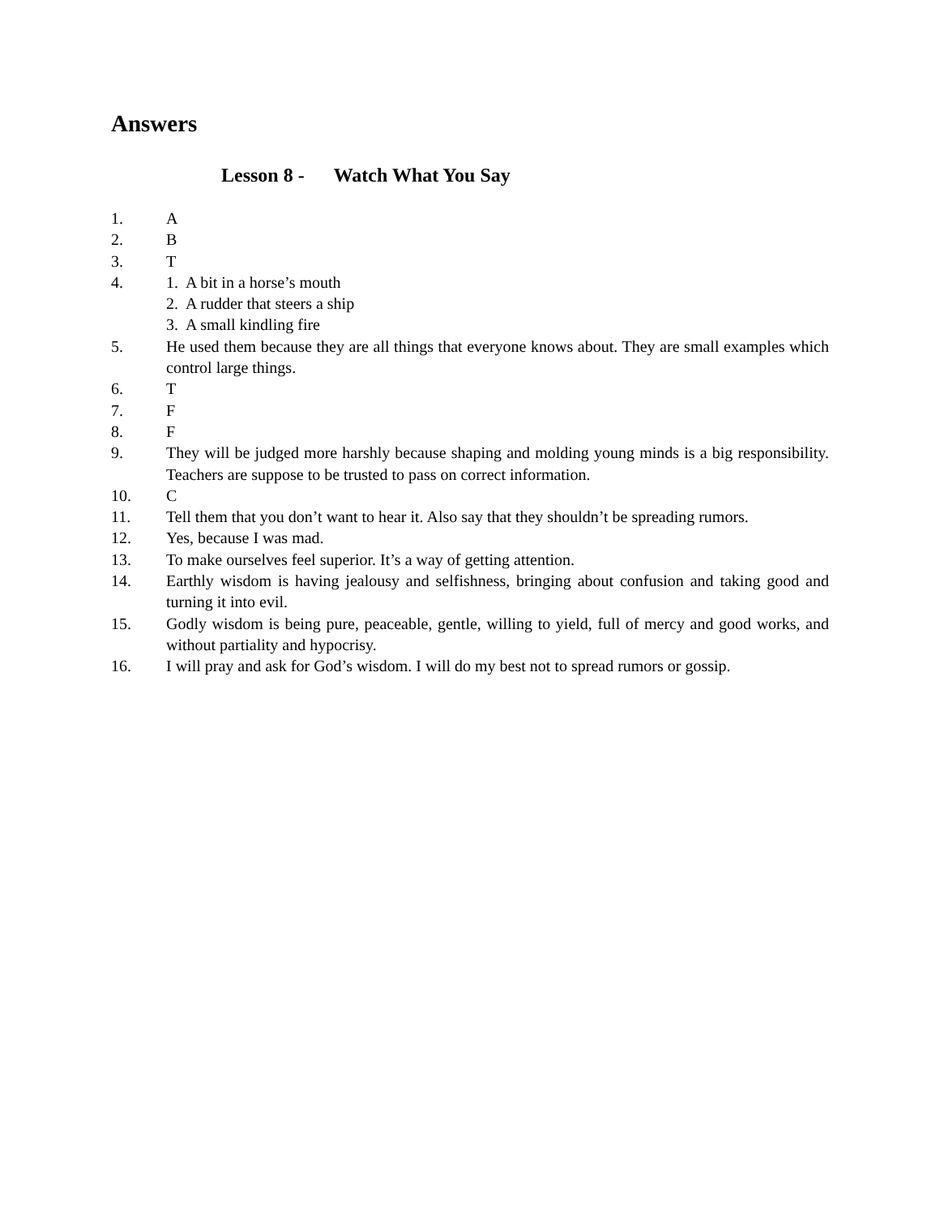Answers
Lesson 8 - Watch What You Say
1. A
2. B
3. T
4. 1. A bit in a horse’s mouth
2. A rudder that steers a ship
3. A small kindling fire
5. He used them because they are all things that everyone knows about. They are small examples which control large things.
6. T
7. F
8. F
9. They will be judged more harshly because shaping and molding young minds is a big responsibility. Teachers are suppose to be trusted to pass on correct information.
10. C
11. Tell them that you don’t want to hear it. Also say that they shouldn’t be spreading rumors.
12. Yes, because I was mad.
13. To make ourselves feel superior. It’s a way of getting attention.
14. Earthly wisdom is having jealousy and selfishness, bringing about confusion and taking good and turning it into evil.
15. Godly wisdom is being pure, peaceable, gentle, willing to yield, full of mercy and good works, and without partiality and hypocrisy.
16. I will pray and ask for God’s wisdom. I will do my best not to spread rumors or gossip.